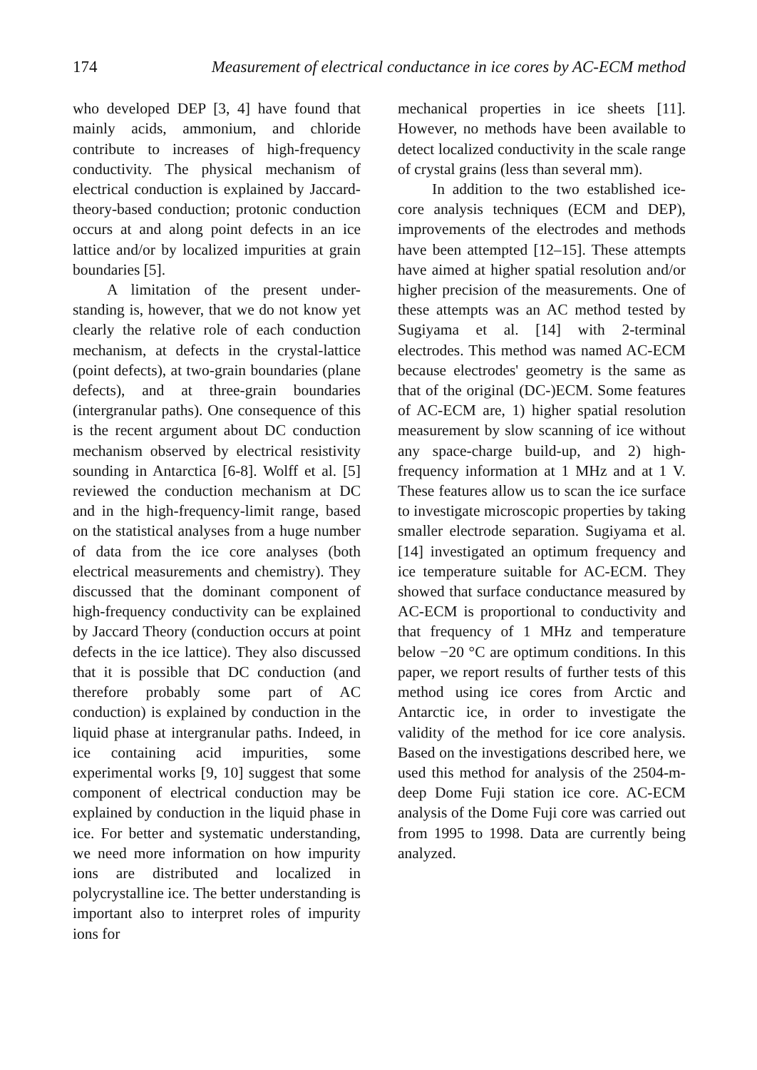174 Measurement of electrical conductance in ice cores by AC-ECM method
who developed DEP [3, 4] have found that mainly acids, ammonium, and chloride contribute to increases of high-frequency conductivity. The physical mechanism of electrical conduction is explained by Jaccard-theory-based conduction; protonic conduction occurs at and along point defects in an ice lattice and/or by localized impurities at grain boundaries [5].
A limitation of the present under-standing is, however, that we do not know yet clearly the relative role of each conduction mechanism, at defects in the crystal-lattice (point defects), at two-grain boundaries (plane defects), and at three-grain boundaries (intergranular paths). One consequence of this is the recent argument about DC conduction mechanism observed by electrical resistivity sounding in Antarctica [6-8]. Wolff et al. [5] reviewed the conduction mechanism at DC and in the high-frequency-limit range, based on the statistical analyses from a huge number of data from the ice core analyses (both electrical measurements and chemistry). They discussed that the dominant component of high-frequency conductivity can be explained by Jaccard Theory (conduction occurs at point defects in the ice lattice). They also discussed that it is possible that DC conduction (and therefore probably some part of AC conduction) is explained by conduction in the liquid phase at intergranular paths. Indeed, in ice containing acid impurities, some experimental works [9, 10] suggest that some component of electrical conduction may be explained by conduction in the liquid phase in ice. For better and systematic understanding, we need more information on how impurity ions are distributed and localized in polycrystalline ice. The better understanding is important also to interpret roles of impurity ions for
mechanical properties in ice sheets [11]. However, no methods have been available to detect localized conductivity in the scale range of crystal grains (less than several mm).
In addition to the two established ice-core analysis techniques (ECM and DEP), improvements of the electrodes and methods have been attempted [12–15]. These attempts have aimed at higher spatial resolution and/or higher precision of the measurements. One of these attempts was an AC method tested by Sugiyama et al. [14] with 2-terminal electrodes. This method was named AC-ECM because electrodes' geometry is the same as that of the original (DC-)ECM. Some features of AC-ECM are, 1) higher spatial resolution measurement by slow scanning of ice without any space-charge build-up, and 2) high-frequency information at 1 MHz and at 1 V. These features allow us to scan the ice surface to investigate microscopic properties by taking smaller electrode separation. Sugiyama et al. [14] investigated an optimum frequency and ice temperature suitable for AC-ECM. They showed that surface conductance measured by AC-ECM is proportional to conductivity and that frequency of 1 MHz and temperature below −20 °C are optimum conditions. In this paper, we report results of further tests of this method using ice cores from Arctic and Antarctic ice, in order to investigate the validity of the method for ice core analysis. Based on the investigations described here, we used this method for analysis of the 2504-m-deep Dome Fuji station ice core. AC-ECM analysis of the Dome Fuji core was carried out from 1995 to 1998. Data are currently being analyzed.